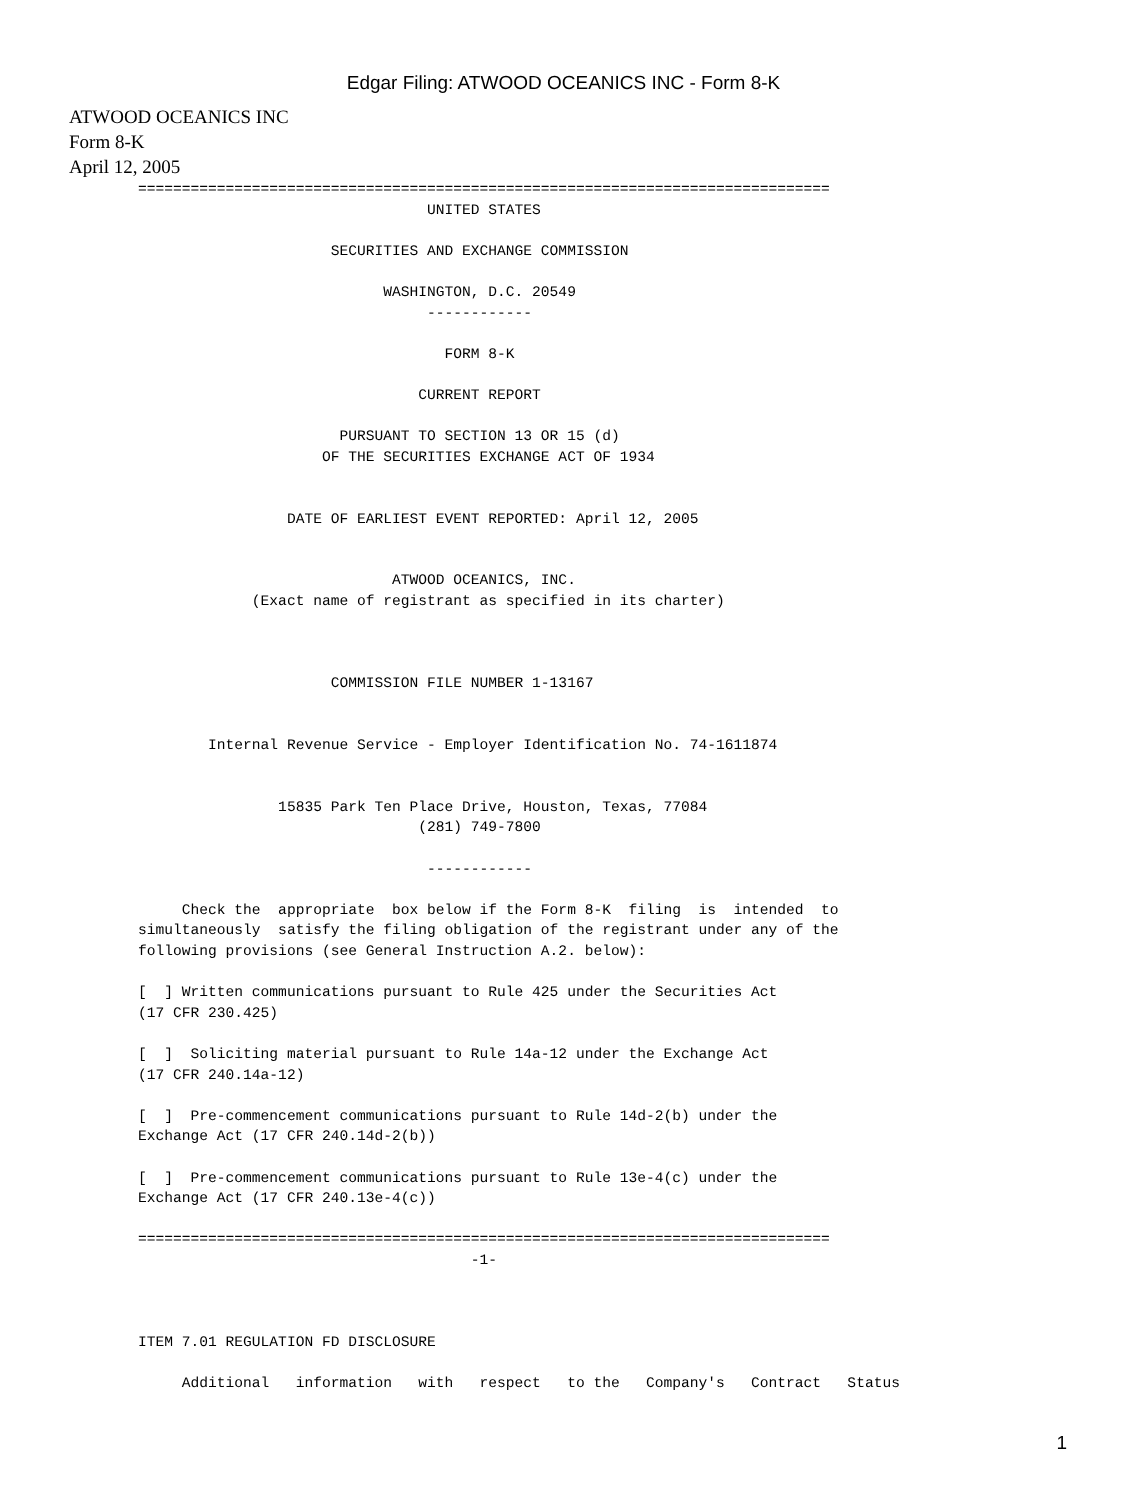Edgar Filing: ATWOOD OCEANICS INC - Form 8-K
ATWOOD OCEANICS INC
Form 8-K
April 12, 2005
===============================================================================
                                 UNITED STATES

                      SECURITIES AND EXCHANGE COMMISSION

                            WASHINGTON, D.C. 20549
                                 ------------

                                   FORM 8-K

                                CURRENT REPORT

                       PURSUANT TO SECTION 13 OR 15 (d)
                     OF THE SECURITIES EXCHANGE ACT OF 1934


                 DATE OF EARLIEST EVENT REPORTED: April 12, 2005


                             ATWOOD OCEANICS, INC.
             (Exact name of registrant as specified in its charter)



                      COMMISSION FILE NUMBER 1-13167


        Internal Revenue Service - Employer Identification No. 74-1611874


                15835 Park Ten Place Drive, Houston, Texas, 77084
                                (281) 749-7800

                                 ------------

     Check the  appropriate  box below if the Form 8-K  filing  is  intended  to
simultaneously  satisfy the filing obligation of the registrant under any of the
following provisions (see General Instruction A.2. below):

[  ] Written communications pursuant to Rule 425 under the Securities Act
(17 CFR 230.425)

[  ]  Soliciting material pursuant to Rule 14a-12 under the Exchange Act
(17 CFR 240.14a-12)

[  ]  Pre-commencement communications pursuant to Rule 14d-2(b) under the
Exchange Act (17 CFR 240.14d-2(b))

[  ]  Pre-commencement communications pursuant to Rule 13e-4(c) under the
Exchange Act (17 CFR 240.13e-4(c))

===============================================================================
                                      -1-



ITEM 7.01 REGULATION FD DISCLOSURE

     Additional   information   with   respect   to the   Company's   Contract   Status
1